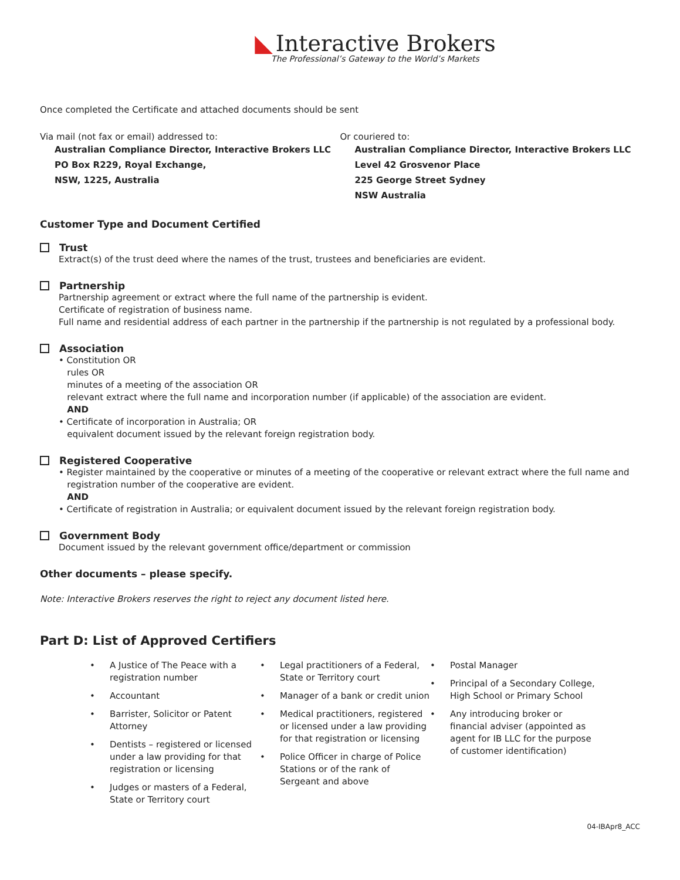◣ Interactive Brokers
The Professional’s Gateway to the World’s Markets
Once completed the Certificate and attached documents should be sent
Via mail (not fax or email) addressed to:
Australian Compliance Director, Interactive Brokers LLC
PO Box R229, Royal Exchange,
NSW, 1225, Australia
Or couriered to:
Australian Compliance Director, Interactive Brokers LLC
Level 42 Grosvenor Place
225 George Street Sydney
NSW Australia
Customer Type and Document Certified
Trust
Extract(s) of the trust deed where the names of the trust, trustees and beneficiaries are evident.
Partnership
Partnership agreement or extract where the full name of the partnership is evident.
Certificate of registration of business name.
Full name and residential address of each partner in the partnership if the partnership is not regulated by a professional body.
Association
• Constitution OR
rules OR
minutes of a meeting of the association OR
relevant extract where the full name and incorporation number (if applicable) of the association are evident.
AND
• Certificate of incorporation in Australia; OR
equivalent document issued by the relevant foreign registration body.
Registered Cooperative
• Register maintained by the cooperative or minutes of a meeting of the cooperative or relevant extract where the full name and
registration number of the cooperative are evident.
AND
• Certificate of registration in Australia; or equivalent document issued by the relevant foreign registration body.
Government Body
Document issued by the relevant government office/department or commission
Other documents – please specify.
Note: Interactive Brokers reserves the right to reject any document listed here.
Part D: List of Approved Certifiers
• A Justice of The Peace with a registration number
• Accountant
• Barrister, Solicitor or Patent Attorney
• Dentists – registered or licensed under a law providing for that registration or licensing
• Judges or masters of a Federal, State or Territory court
• Legal practitioners of a Federal, State or Territory court
• Manager of a bank or credit union
• Medical practitioners, registered or licensed under a law providing for that registration or licensing
• Police Officer in charge of Police Stations or of the rank of Sergeant and above
• Postal Manager
• Principal of a Secondary College, High School or Primary School
• Any introducing broker or financial adviser (appointed as agent for IB LLC for the purpose of customer identification)
04-IBApr8_ACC